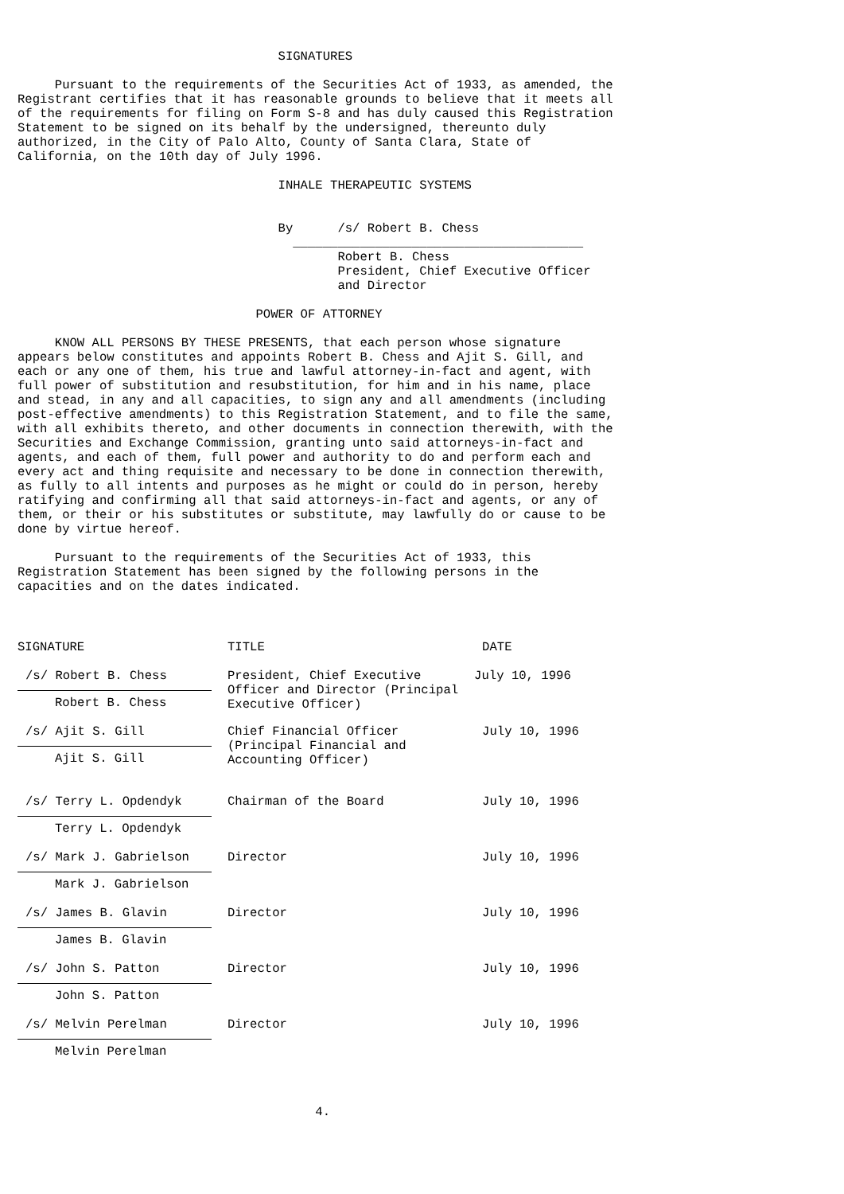SIGNATURES

     Pursuant to the requirements of the Securities Act of 1933, as amended, the
Registrant certifies that it has reasonable grounds to believe that it meets all
of the requirements for filing on Form S-8 and has duly caused this Registration
Statement to be signed on its behalf by the undersigned, thereunto duly
authorized, in the City of Palo Alto, County of Santa Clara, State of
California, on the 10th day of July 1996.

                                   INHALE THERAPEUTIC SYSTEMS


                                   By      /s/ Robert B. Chess
                                     _______________________________________
                                           Robert B. Chess
                                           President, Chief Executive Officer
                                           and Director

                                POWER OF ATTORNEY

     KNOW ALL PERSONS BY THESE PRESENTS, that each person whose signature
appears below constitutes and appoints Robert B. Chess and Ajit S. Gill, and
each or any one of them, his true and lawful attorney-in-fact and agent, with
full power of substitution and resubstitution, for him and in his name, place
and stead, in any and all capacities, to sign any and all amendments (including
post-effective amendments) to this Registration Statement, and to file the same,
with all exhibits thereto, and other documents in connection therewith, with the
Securities and Exchange Commission, granting unto said attorneys-in-fact and
agents, and each of them, full power and authority to do and perform each and
every act and thing requisite and necessary to be done in connection therewith,
as fully to all intents and purposes as he might or could do in person, hereby
ratifying and confirming all that said attorneys-in-fact and agents, or any of
them, or their or his substitutes or substitute, may lawfully do or cause to be
done by virtue hereof.

     Pursuant to the requirements of the Securities Act of 1933, this
Registration Statement has been signed by the following persons in the
capacities and on the dates indicated.
| SIGNATURE | TITLE | DATE |
| /s/ Robert B. Chess | President, Chief Executive Officer and Director (Principal Executive Officer) | July 10, 1996 |
| Robert B. Chess | | |
| /s/ Ajit S. Gill | Chief Financial Officer (Principal Financial and Accounting Officer) | July 10, 1996 |
| Ajit S. Gill | | |
| /s/ Terry L. Opdendyk | Chairman of the Board | July 10, 1996 |
| Terry L. Opdendyk | | |
| /s/ Mark J. Gabrielson | Director | July 10, 1996 |
| Mark J. Gabrielson | | |
| /s/ James B. Glavin | Director | July 10, 1996 |
| James B. Glavin | | |
| /s/ John S. Patton | Director | July 10, 1996 |
| John S. Patton | | |
| /s/ Melvin Perelman | Director | July 10, 1996 |
| Melvin Perelman | | |
                                        4.